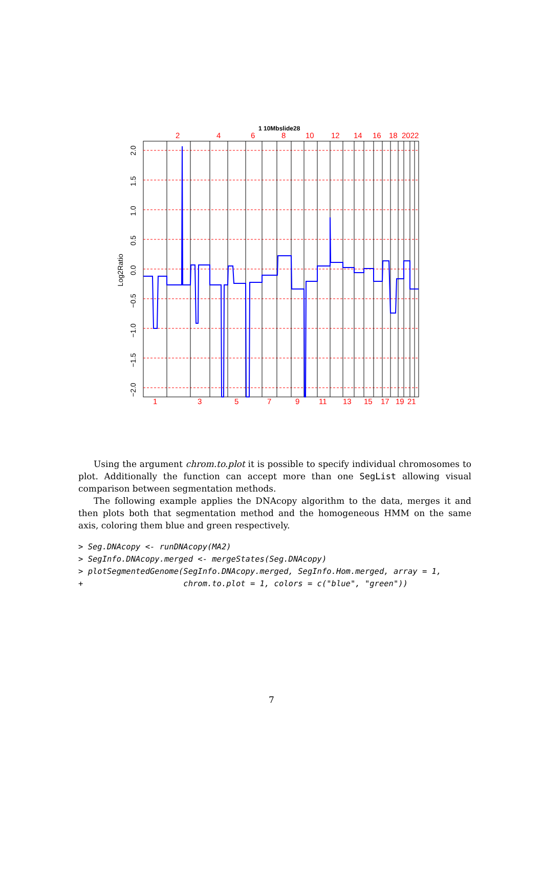1 10Mbslide28
2
4
6
8
10
12
14
16
18
2022
1
3
5
7
9
11
13
15
17
19
21
Log2Ratio
2.0
1.5
1.0
0.5
0.0
−0.5
−1.0
−1.5
−2.0
Using the argument chrom.to.plot it is possible to specify individual chromosomes to plot. Additionally the function can accept more than one SegList allowing visual comparison between segmentation methods.
The following example applies the DNAcopy algorithm to the data, merges it and then plots both that segmentation method and the homogeneous HMM on the same axis, coloring them blue and green respectively.
> Seg.DNAcopy <- runDNAcopy(MA2)
> SegInfo.DNAcopy.merged <- mergeStates(Seg.DNAcopy)
> plotSegmentedGenome(SegInfo.DNAcopy.merged, SegInfo.Hom.merged, array = 1,
+                     chrom.to.plot = 1, colors = c("blue", "green"))
7